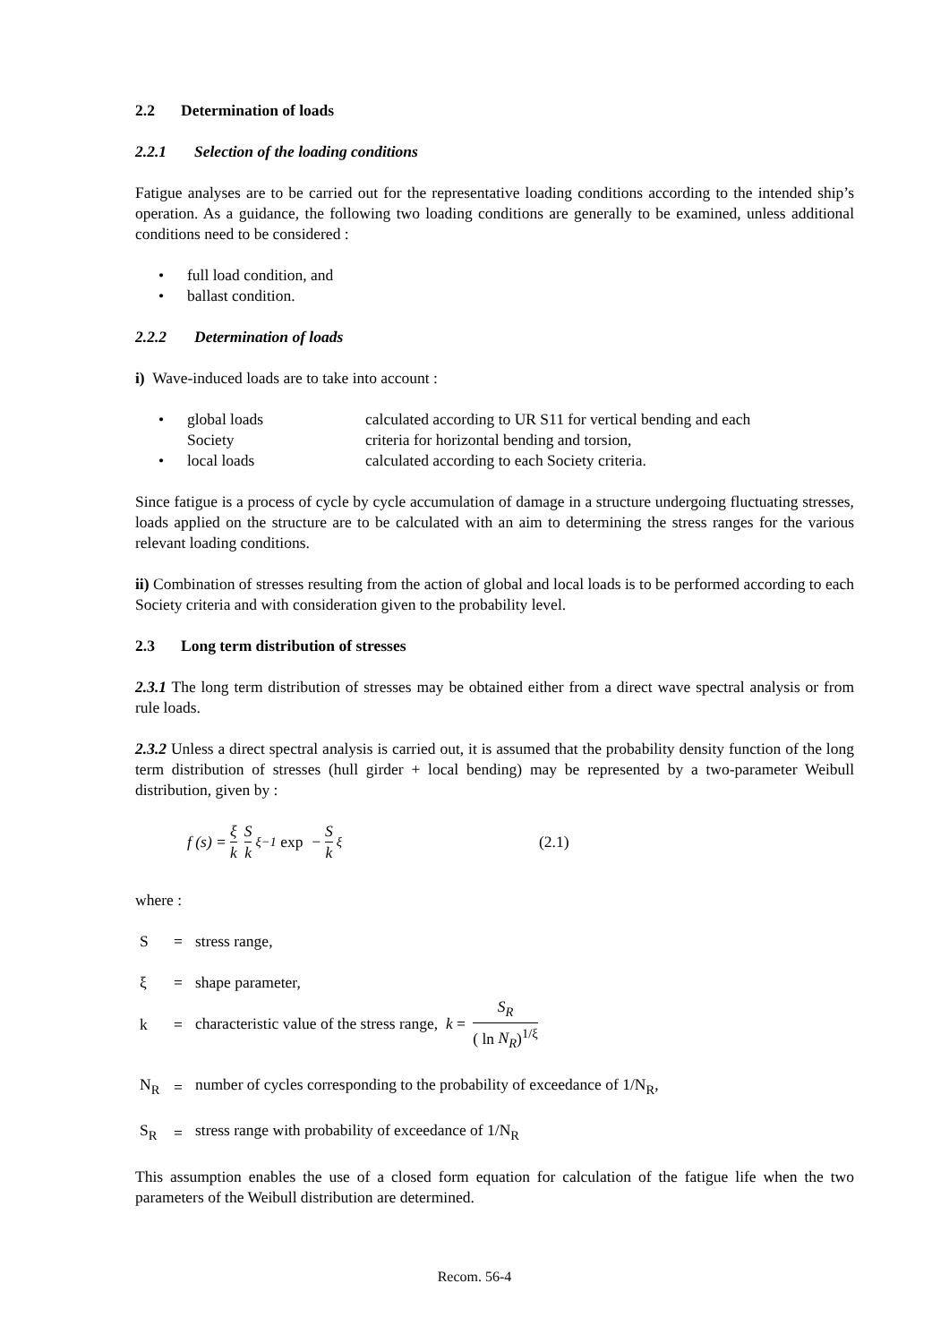2.2 Determination of loads
2.2.1 Selection of the loading conditions
Fatigue analyses are to be carried out for the representative loading conditions according to the intended ship’s operation. As a guidance, the following two loading conditions are generally to be examined, unless additional conditions need to be considered :
• full load condition, and
• ballast condition.
2.2.2 Determination of loads
i) Wave-induced loads are to take into account :
• global loads
Society calculated according to UR S11 for vertical bending and each
criteria for horizontal bending and torsion,
• local loads calculated according to each Society criteria.
Since fatigue is a process of cycle by cycle accumulation of damage in a structure undergoing fluctuating stresses, loads applied on the structure are to be calculated with an aim to determining the stress ranges for the various relevant loading conditions.
ii) Combination of stresses resulting from the action of global and local loads is to be performed according to each Society criteria and with consideration given to the probability level.
2.3 Long term distribution of stresses
2.3.1 The long term distribution of stresses may be obtained either from a direct wave spectral analysis or from rule loads.
2.3.2 Unless a direct spectral analysis is carried out, it is assumed that the probability density function of the long term distribution of stresses (hull girder + local bending) may be represented by a two-parameter Weibull distribution, given by :
f (s) = ξ k S k<sup>ξ−1</sup> exp − S k<sup>ξ</sup> (2.1)
where :
S = stress range,
ξ = shape parameter,
k = characteristic value of the stress range, k = S<sub>R</sub> ( ln N<sub>R</sub>)<sup>1/ξ</sup>
N<sub>R</sub> = number of cycles corresponding to the probability of exceedance of 1/N<sub>R</sub>,
S<sub>R</sub> = stress range with probability of exceedance of 1/N<sub>R</sub>
This assumption enables the use of a closed form equation for calculation of the fatigue life when the two parameters of the Weibull distribution are determined.
Recom. 56-4